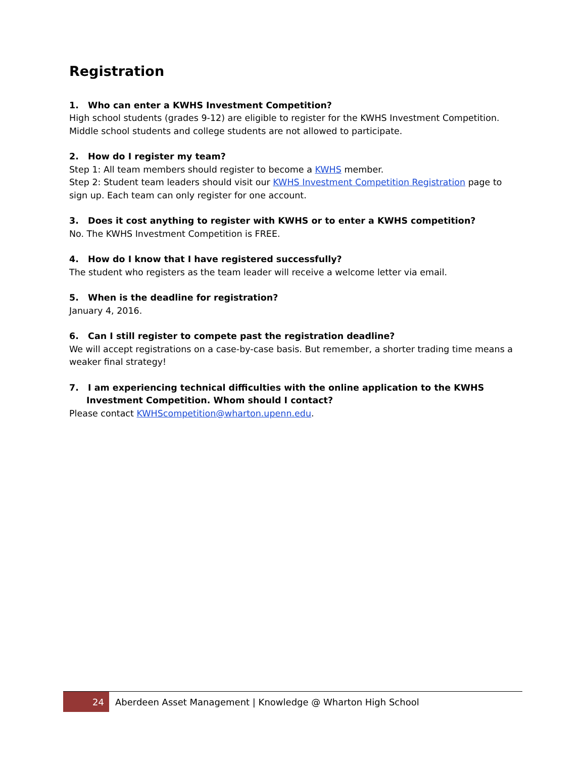Registration
1. Who can enter a KWHS Investment Competition?
High school students (grades 9-12) are eligible to register for the KWHS Investment Competition. Middle school students and college students are not allowed to participate.
2. How do I register my team?
Step 1: All team members should register to become a KWHS member.
Step 2: Student team leaders should visit our KWHS Investment Competition Registration page to sign up. Each team can only register for one account.
3. Does it cost anything to register with KWHS or to enter a KWHS competition?
No. The KWHS Investment Competition is FREE.
4. How do I know that I have registered successfully?
The student who registers as the team leader will receive a welcome letter via email.
5. When is the deadline for registration?
January 4, 2016.
6. Can I still register to compete past the registration deadline?
We will accept registrations on a case-by-case basis. But remember, a shorter trading time means a weaker final strategy!
7. I am experiencing technical difficulties with the online application to the KWHS Investment Competition. Whom should I contact?
Please contact KWHScompetition@wharton.upenn.edu.
24
Aberdeen Asset Management | Knowledge @ Wharton High School